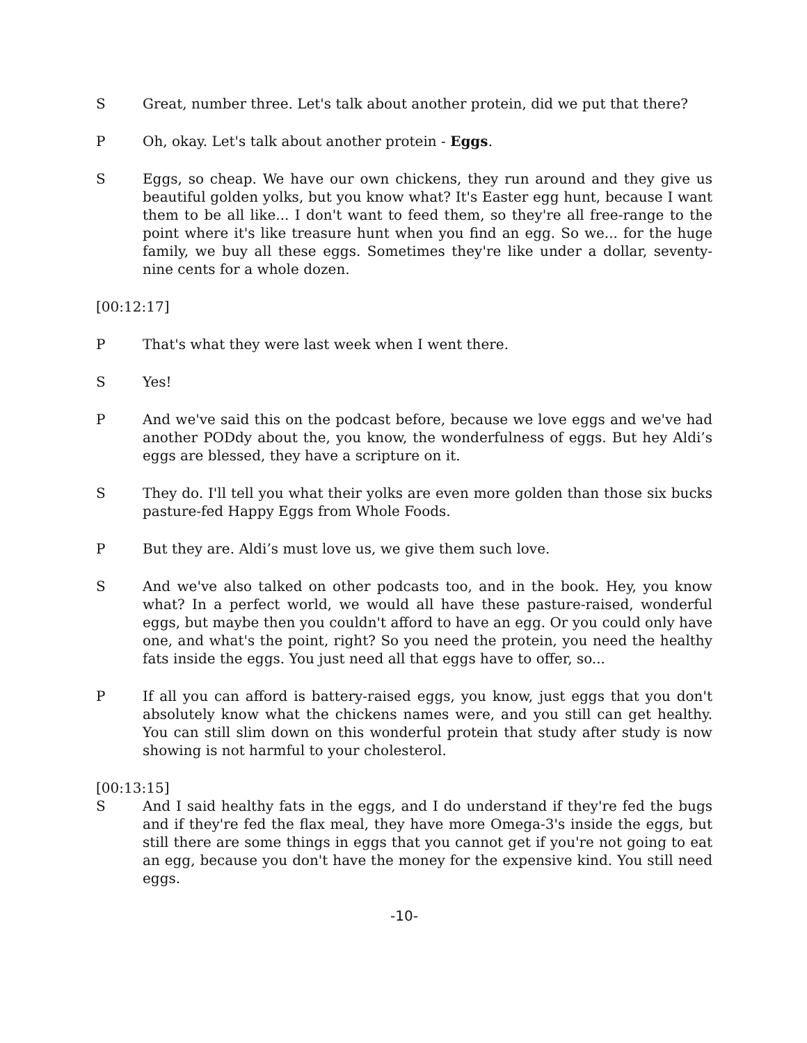S Great, number three. Let's talk about another protein, did we put that there?
P Oh, okay. Let's talk about another protein - Eggs.
S Eggs, so cheap. We have our own chickens, they run around and they give us beautiful golden yolks, but you know what? It's Easter egg hunt, because I want them to be all like... I don't want to feed them, so they're all free-range to the point where it's like treasure hunt when you find an egg. So we... for the huge family, we buy all these eggs. Sometimes they're like under a dollar, seventy-nine cents for a whole dozen.
[00:12:17]
P That's what they were last week when I went there.
S Yes!
P And we've said this on the podcast before, because we love eggs and we've had another PODdy about the, you know, the wonderfulness of eggs. But hey Aldi’s eggs are blessed, they have a scripture on it.
S They do. I'll tell you what their yolks are even more golden than those six bucks pasture-fed Happy Eggs from Whole Foods.
P But they are. Aldi’s must love us, we give them such love.
S And we've also talked on other podcasts too, and in the book. Hey, you know what? In a perfect world, we would all have these pasture-raised, wonderful eggs, but maybe then you couldn't afford to have an egg. Or you could only have one, and what's the point, right? So you need the protein, you need the healthy fats inside the eggs. You just need all that eggs have to offer, so...
P If all you can afford is battery-raised eggs, you know, just eggs that you don't absolutely know what the chickens names were, and you still can get healthy. You can still slim down on this wonderful protein that study after study is now showing is not harmful to your cholesterol.
[00:13:15]
S And I said healthy fats in the eggs, and I do understand if they're fed the bugs and if they're fed the flax meal, they have more Omega-3's inside the eggs, but still there are some things in eggs that you cannot get if you're not going to eat an egg, because you don't have the money for the expensive kind. You still need eggs.
-10-